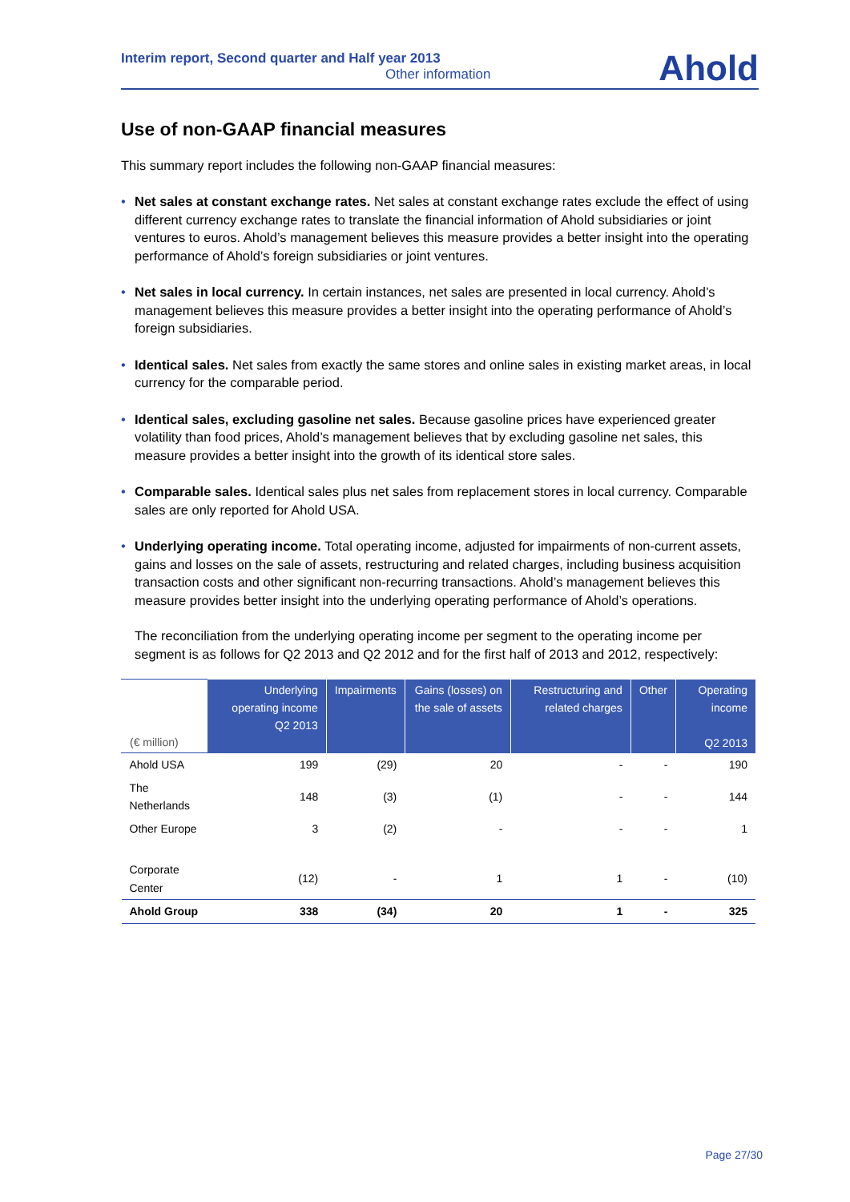Interim report, Second quarter and Half year 2013
Other information
Ahold
Use of non-GAAP financial measures
This summary report includes the following non-GAAP financial measures:
• Net sales at constant exchange rates. Net sales at constant exchange rates exclude the effect of using different currency exchange rates to translate the financial information of Ahold subsidiaries or joint ventures to euros. Ahold’s management believes this measure provides a better insight into the operating performance of Ahold’s foreign subsidiaries or joint ventures.
• Net sales in local currency. In certain instances, net sales are presented in local currency. Ahold’s management believes this measure provides a better insight into the operating performance of Ahold’s foreign subsidiaries.
• Identical sales. Net sales from exactly the same stores and online sales in existing market areas, in local currency for the comparable period.
• Identical sales, excluding gasoline net sales. Because gasoline prices have experienced greater volatility than food prices, Ahold’s management believes that by excluding gasoline net sales, this measure provides a better insight into the growth of its identical store sales.
• Comparable sales. Identical sales plus net sales from replacement stores in local currency. Comparable sales are only reported for Ahold USA.
• Underlying operating income. Total operating income, adjusted for impairments of non-current assets, gains and losses on the sale of assets, restructuring and related charges, including business acquisition transaction costs and other significant non-recurring transactions. Ahold’s management believes this measure provides better insight into the underlying operating performance of Ahold’s operations.
The reconciliation from the underlying operating income per segment to the operating income per segment is as follows for Q2 2013 and Q2 2012 and for the first half of 2013 and 2012, respectively:
| (€ million) | Underlying operating income Q2 2013 | Impairments | Gains (losses) on the sale of assets | Restructuring and related charges | Other | Operating income Q2 2013 |
| --- | --- | --- | --- | --- | --- | --- |
| Ahold USA | 199 | (29) | 20 | - | - | 190 |
| The Netherlands | 148 | (3) | (1) | - | - | 144 |
| Other Europe | 3 | (2) | - | - | - | 1 |
| Corporate Center | (12) | - | 1 | 1 | - | (10) |
| Ahold Group | 338 | (34) | 20 | 1 | - | 325 |
Page 27/30